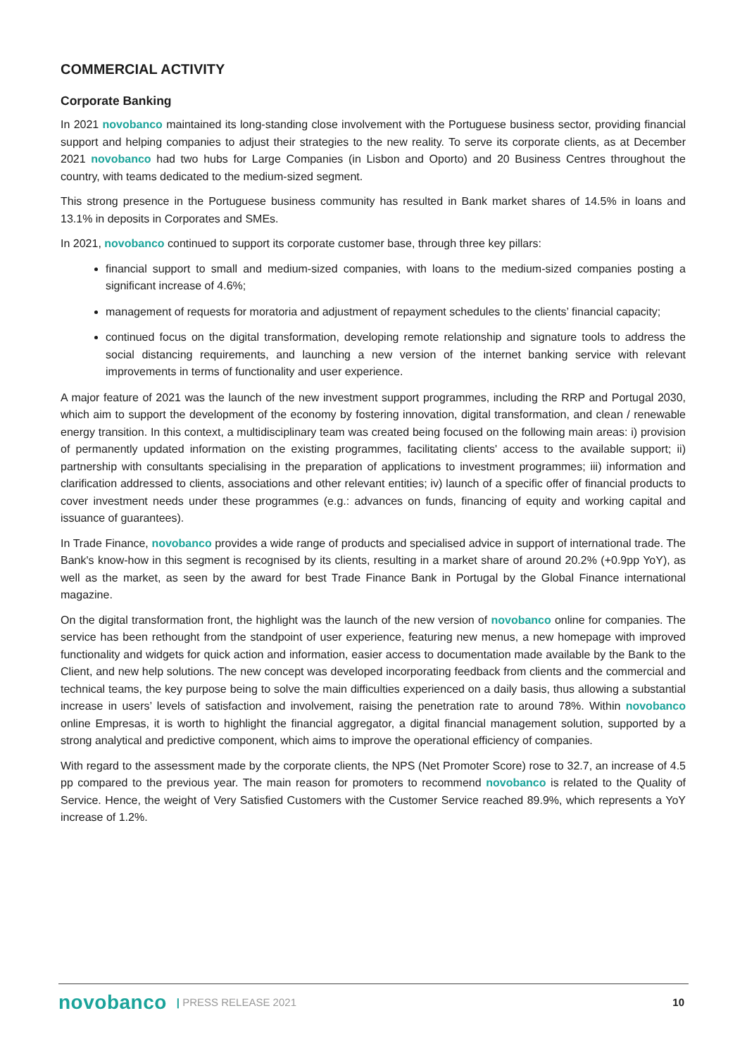COMMERCIAL ACTIVITY
Corporate Banking
In 2021 novobanco maintained its long-standing close involvement with the Portuguese business sector, providing financial support and helping companies to adjust their strategies to the new reality. To serve its corporate clients, as at December 2021 novobanco had two hubs for Large Companies (in Lisbon and Oporto) and 20 Business Centres throughout the country, with teams dedicated to the medium-sized segment.
This strong presence in the Portuguese business community has resulted in Bank market shares of 14.5% in loans and 13.1% in deposits in Corporates and SMEs.
In 2021, novobanco continued to support its corporate customer base, through three key pillars:
financial support to small and medium-sized companies, with loans to the medium-sized companies posting a significant increase of 4.6%;
management of requests for moratoria and adjustment of repayment schedules to the clients’ financial capacity;
continued focus on the digital transformation, developing remote relationship and signature tools to address the social distancing requirements, and launching a new version of the internet banking service with relevant improvements in terms of functionality and user experience.
A major feature of 2021 was the launch of the new investment support programmes, including the RRP and Portugal 2030, which aim to support the development of the economy by fostering innovation, digital transformation, and clean / renewable energy transition. In this context, a multidisciplinary team was created being focused on the following main areas: i) provision of permanently updated information on the existing programmes, facilitating clients' access to the available support; ii) partnership with consultants specialising in the preparation of applications to investment programmes; iii) information and clarification addressed to clients, associations and other relevant entities; iv) launch of a specific offer of financial products to cover investment needs under these programmes (e.g.: advances on funds, financing of equity and working capital and issuance of guarantees).
In Trade Finance, novobanco provides a wide range of products and specialised advice in support of international trade. The Bank's know-how in this segment is recognised by its clients, resulting in a market share of around 20.2% (+0.9pp YoY), as well as the market, as seen by the award for best Trade Finance Bank in Portugal by the Global Finance international magazine.
On the digital transformation front, the highlight was the launch of the new version of novobanco online for companies. The service has been rethought from the standpoint of user experience, featuring new menus, a new homepage with improved functionality and widgets for quick action and information, easier access to documentation made available by the Bank to the Client, and new help solutions. The new concept was developed incorporating feedback from clients and the commercial and technical teams, the key purpose being to solve the main difficulties experienced on a daily basis, thus allowing a substantial increase in users’ levels of satisfaction and involvement, raising the penetration rate to around 78%. Within novobanco online Empresas, it is worth to highlight the financial aggregator, a digital financial management solution, supported by a strong analytical and predictive component, which aims to improve the operational efficiency of companies.
With regard to the assessment made by the corporate clients, the NPS (Net Promoter Score) rose to 32.7, an increase of 4.5 pp compared to the previous year. The main reason for promoters to recommend novobanco is related to the Quality of Service. Hence, the weight of Very Satisfied Customers with the Customer Service reached 89.9%, which represents a YoY increase of 1.2%.
novobanco | PRESS RELEASE 2021 10